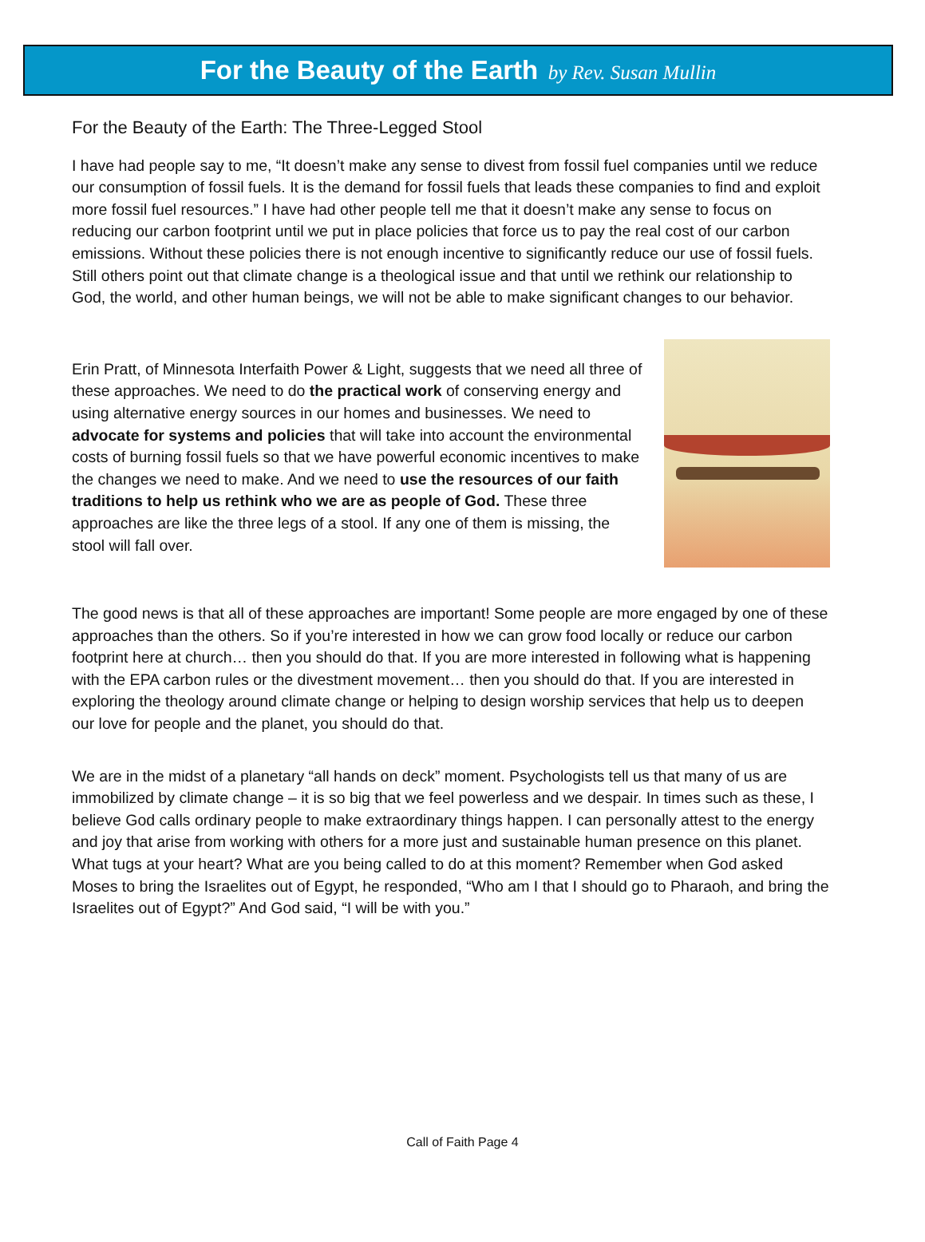For the Beauty of the Earth by Rev. Susan Mullin
For the Beauty of the Earth: The Three-Legged Stool
I have had people say to me, “It doesn’t make any sense to divest from fossil fuel companies until we reduce our consumption of fossil fuels. It is the demand for fossil fuels that leads these companies to find and exploit more fossil fuel resources.” I have had other people tell me that it doesn’t make any sense to focus on reducing our carbon footprint until we put in place policies that force us to pay the real cost of our carbon emissions. Without these policies there is not enough incentive to significantly reduce our use of fossil fuels. Still others point out that climate change is a theological issue and that until we rethink our relationship to God, the world, and other human beings, we will not be able to make significant changes to our behavior.
Erin Pratt, of Minnesota Interfaith Power & Light, suggests that we need all three of these approaches. We need to do the practical work of conserving energy and using alternative energy sources in our homes and businesses. We need to advocate for systems and policies that will take into account the environmental costs of burning fossil fuels so that we have powerful economic incentives to make the changes we need to make. And we need to use the resources of our faith traditions to help us rethink who we are as people of God. These three approaches are like the three legs of a stool. If any one of them is missing, the stool will fall over.
The good news is that all of these approaches are important! Some people are more engaged by one of these approaches than the others. So if you’re interested in how we can grow food locally or reduce our carbon footprint here at church… then you should do that. If you are more interested in following what is happening with the EPA carbon rules or the divestment movement… then you should do that. If you are interested in exploring the theology around climate change or helping to design worship services that help us to deepen our love for people and the planet, you should do that.
We are in the midst of a planetary “all hands on deck” moment. Psychologists tell us that many of us are immobilized by climate change – it is so big that we feel powerless and we despair. In times such as these, I believe God calls ordinary people to make extraordinary things happen. I can personally attest to the energy and joy that arise from working with others for a more just and sustainable human presence on this planet. What tugs at your heart? What are you being called to do at this moment? Remember when God asked Moses to bring the Israelites out of Egypt, he responded, “Who am I that I should go to Pharaoh, and bring the Israelites out of Egypt?” And God said, “I will be with you.”
Call of Faith Page 4